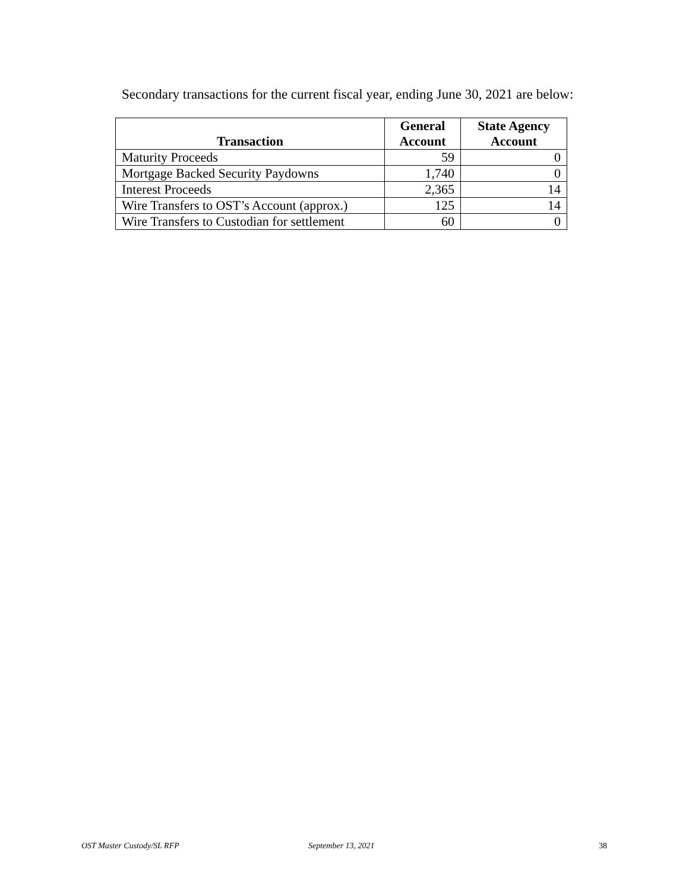Secondary transactions for the current fiscal year, ending June 30, 2021 are below:
| Transaction | General Account | State Agency Account |
| --- | --- | --- |
| Maturity Proceeds | 59 | 0 |
| Mortgage Backed Security Paydowns | 1,740 | 0 |
| Interest Proceeds | 2,365 | 14 |
| Wire Transfers to OST’s Account (approx.) | 125 | 14 |
| Wire Transfers to Custodian for settlement | 60 | 0 |
OST Master Custody/SL RFP September 13, 2021 38